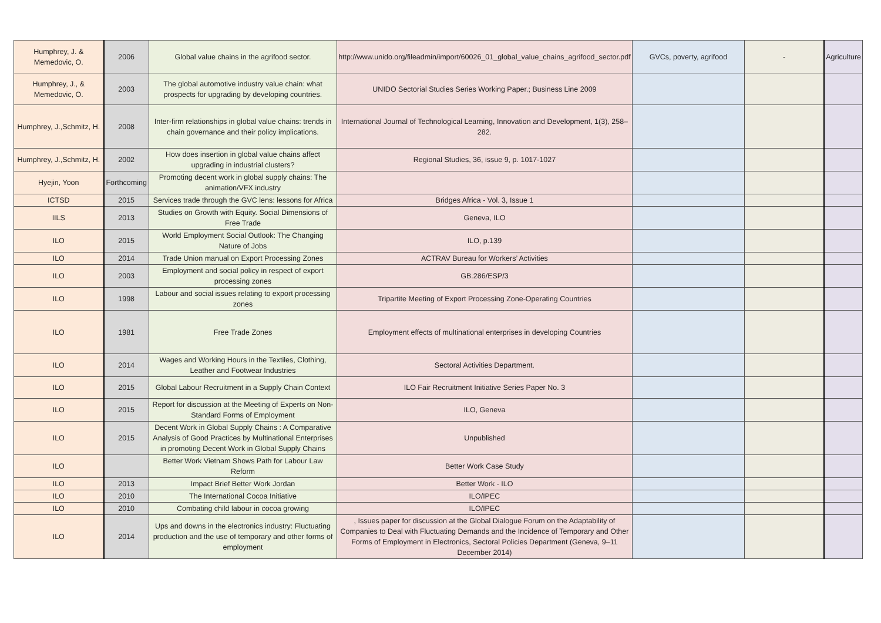| Humphrey, J. & Memedovic, O. | 2006 | Global value chains in the agrifood sector. | http://www.unido.org/fileadmin/import/60026_01_global_value_chains_agrifood_sector.pdf | GVCs, poverty, agrifood | - | Agriculture |
| Humphrey, J., & Memedovic, O. | 2003 | The global automotive industry value chain: what prospects for upgrading by developing countries. | UNIDO Sectorial Studies Series Working Paper.; Business Line 2009 | | | |
| Humphrey, J.,Schmitz, H. | 2008 | Inter-firm relationships in global value chains: trends in chain governance and their policy implications. | International Journal of Technological Learning, Innovation and Development, 1(3), 258–282. | | | |
| Humphrey, J.,Schmitz, H. | 2002 | How does insertion in global value chains affect upgrading in industrial clusters? | Regional Studies, 36, issue 9, p. 1017-1027 | | | |
| Hyejin, Yoon | Forthcoming | Promoting decent work in global supply chains: The animation/VFX industry | | | | |
| ICTSD | 2015 | Services trade through the GVC lens: lessons for Africa | Bridges Africa - Vol. 3, Issue 1 | | | |
| IILS | 2013 | Studies on Growth with Equity. Social Dimensions of Free Trade | Geneva, ILO | | | |
| ILO | 2015 | World Employment Social Outlook: The Changing Nature of Jobs | ILO, p.139 | | | |
| ILO | 2014 | Trade Union manual on Export Processing Zones | ACTRAV Bureau for Workers’ Activities | | | |
| ILO | 2003 | Employment and social policy in respect of export processing zones | GB.286/ESP/3 | | | |
| ILO | 1998 | Labour and social issues relating to export processing zones | Tripartite Meeting of Export Processing Zone-Operating Countries | | | |
| ILO | 1981 | Free Trade Zones | Employment effects of multinational enterprises in developing Countries | | | |
| ILO | 2014 | Wages and Working Hours in the Textiles, Clothing, Leather and Footwear Industries | Sectoral Activities Department. | | | |
| ILO | 2015 | Global Labour Recruitment in a Supply Chain Context | ILO Fair Recruitment Initiative Series Paper No. 3 | | | |
| ILO | 2015 | Report for discussion at the Meeting of Experts on Non-Standard Forms of Employment | ILO, Geneva | | | |
| ILO | 2015 | Decent Work in Global Supply Chains : A Comparative Analysis of Good Practices by Multinational Enterprises in promoting Decent Work in Global Supply Chains | Unpublished | | | |
| ILO | | Better Work Vietnam Shows Path for Labour Law Reform | Better Work Case Study | | | |
| ILO | 2013 | Impact Brief Better Work Jordan | Better Work - ILO | | | |
| ILO | 2010 | The International Cocoa Initiative | ILO/IPEC | | | |
| ILO | 2010 | Combating child labour in cocoa growing | ILO/IPEC | | | |
| ILO | 2014 | Ups and downs in the electronics industry: Fluctuating production and the use of temporary and other forms of employment | , Issues paper for discussion at the Global Dialogue Forum on the Adaptability of Companies to Deal with Fluctuating Demands and the Incidence of Temporary and Other Forms of Employment in Electronics, Sectoral Policies Department (Geneva, 9–11 December 2014) | | | |